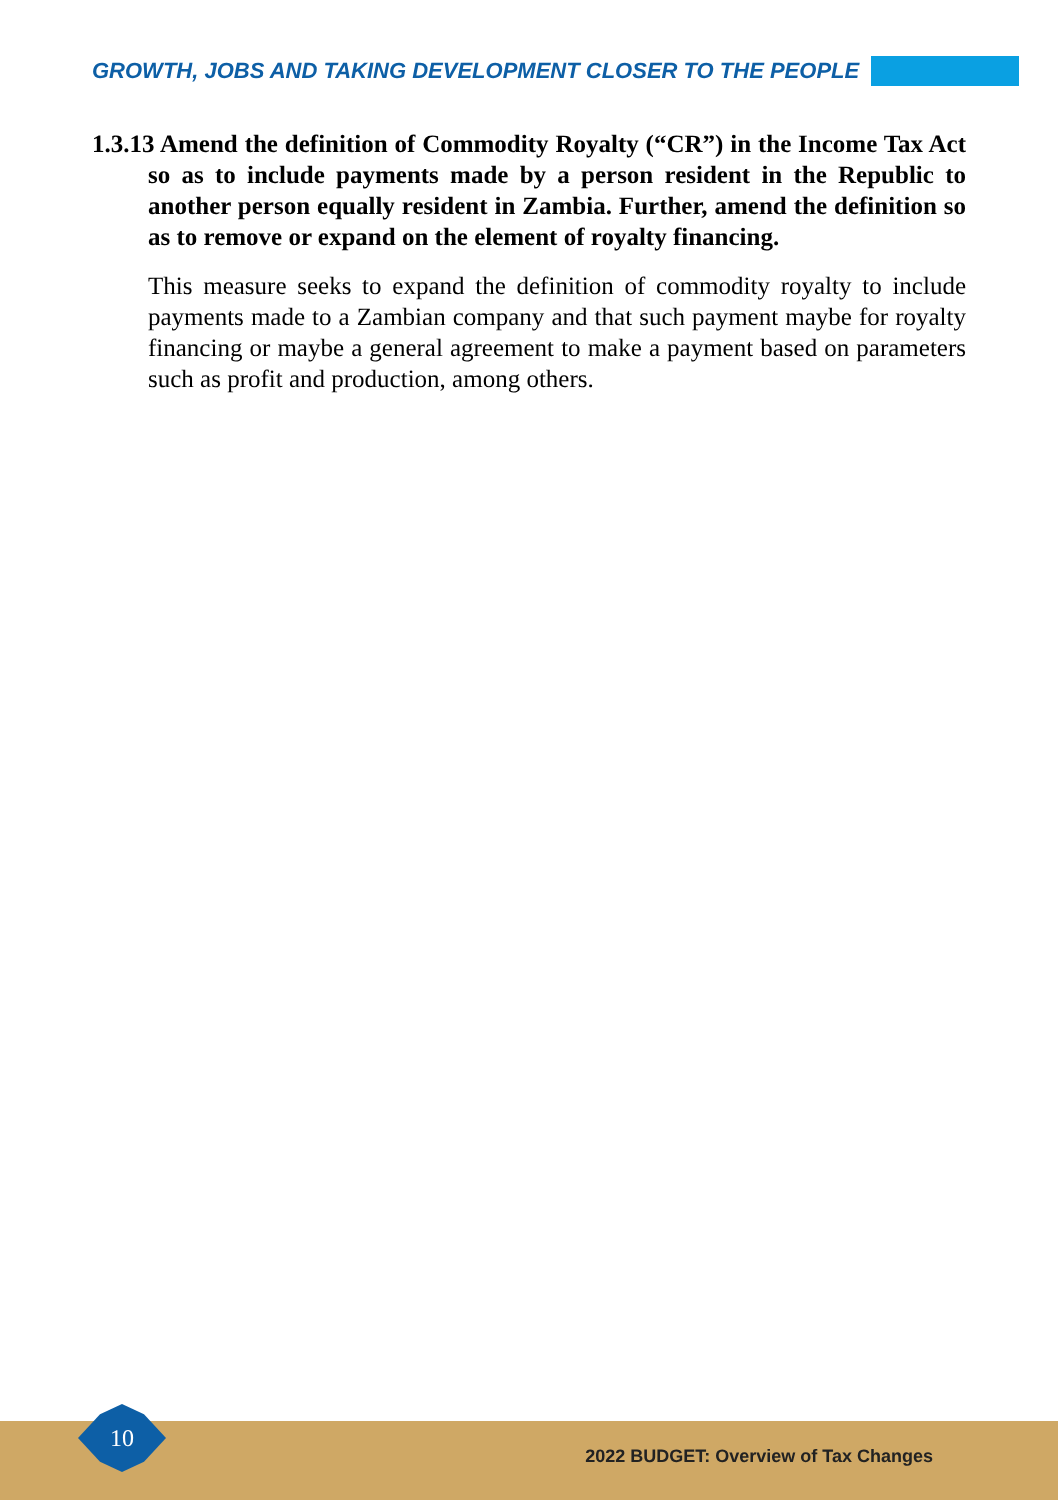GROWTH, JOBS AND TAKING DEVELOPMENT CLOSER TO THE PEOPLE
1.3.13 Amend the definition of Commodity Royalty (“CR”) in the Income Tax Act so as to include payments made by a person resident in the Republic to another person equally resident in Zambia. Further, amend the definition so as to remove or expand on the element of royalty financing.
This measure seeks to expand the definition of commodity royalty to include payments made to a Zambian company and that such payment maybe for royalty financing or maybe a general agreement to make a payment based on parameters such as profit and production, among others.
10
2022 BUDGET: Overview of Tax Changes